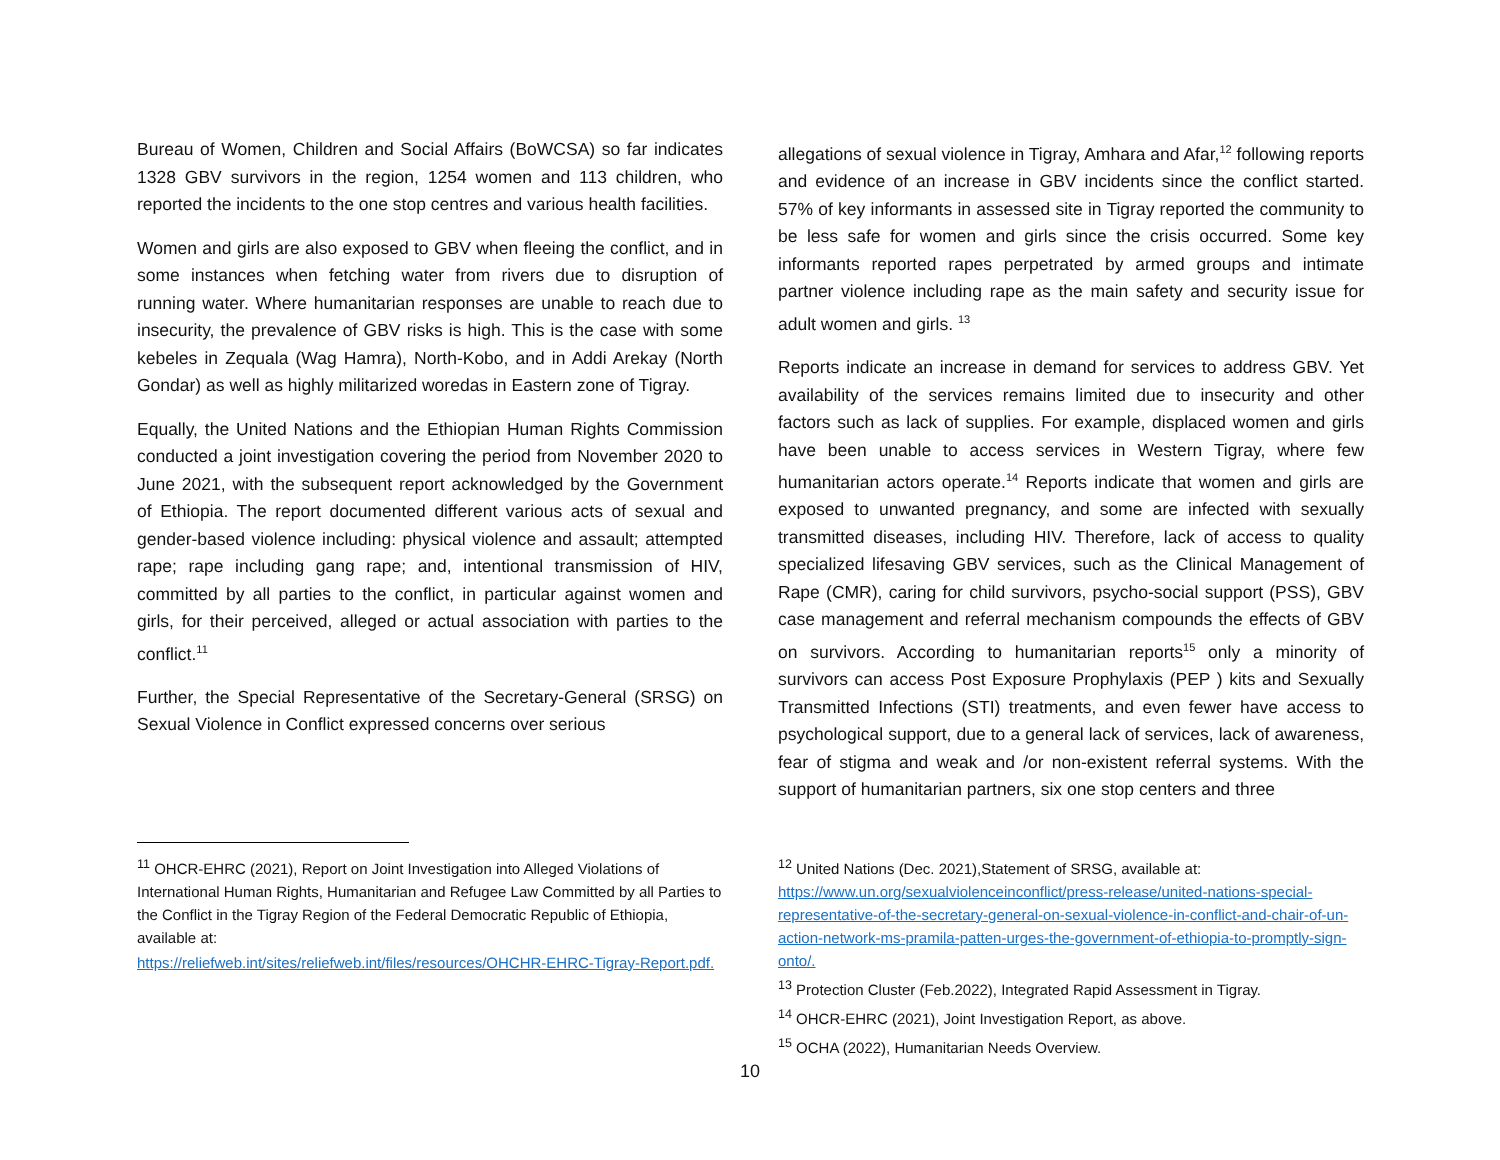Bureau of Women, Children and Social Affairs (BoWCSA) so far indicates 1328 GBV survivors in the region, 1254 women and 113 children, who reported the incidents to the one stop centres and various health facilities.
Women and girls are also exposed to GBV when fleeing the conflict, and in some instances when fetching water from rivers due to disruption of running water. Where humanitarian responses are unable to reach due to insecurity, the prevalence of GBV risks is high. This is the case with some kebeles in Zequala (Wag Hamra), North-Kobo, and in Addi Arekay (North Gondar) as well as highly militarized woredas in Eastern zone of Tigray.
Equally, the United Nations and the Ethiopian Human Rights Commission conducted a joint investigation covering the period from November 2020 to June 2021, with the subsequent report acknowledged by the Government of Ethiopia. The report documented different various acts of sexual and gender-based violence including: physical violence and assault; attempted rape; rape including gang rape; and, intentional transmission of HIV, committed by all parties to the conflict, in particular against women and girls, for their perceived, alleged or actual association with parties to the conflict.<sup>11</sup>
Further, the Special Representative of the Secretary-General (SRSG) on Sexual Violence in Conflict expressed concerns over serious
<sup>11</sup> OHCR-EHRC (2021), Report on Joint Investigation into Alleged Violations of International Human Rights, Humanitarian and Refugee Law Committed by all Parties to the Conflict in the Tigray Region of the Federal Democratic Republic of Ethiopia, available at:
https://reliefweb.int/sites/reliefweb.int/files/resources/OHCHR-EHRC-Tigray-Report.pdf.
allegations of sexual violence in Tigray, Amhara and Afar,<sup>12</sup> following reports and evidence of an increase in GBV incidents since the conflict started. 57% of key informants in assessed site in Tigray reported the community to be less safe for women and girls since the crisis occurred. Some key informants reported rapes perpetrated by armed groups and intimate partner violence including rape as the main safety and security issue for adult women and girls. <sup>13</sup>
Reports indicate an increase in demand for services to address GBV. Yet availability of the services remains limited due to insecurity and other factors such as lack of supplies. For example, displaced women and girls have been unable to access services in Western Tigray, where few humanitarian actors operate.<sup>14</sup> Reports indicate that women and girls are exposed to unwanted pregnancy, and some are infected with sexually transmitted diseases, including HIV. Therefore, lack of access to quality specialized lifesaving GBV services, such as the Clinical Management of Rape (CMR), caring for child survivors, psycho-social support (PSS), GBV case management and referral mechanism compounds the effects of GBV on survivors. According to humanitarian reports<sup>15</sup> only a minority of survivors can access Post Exposure Prophylaxis (PEP ) kits and Sexually Transmitted Infections (STI) treatments, and even fewer have access to psychological support, due to a general lack of services, lack of awareness, fear of stigma and weak and /or non-existent referral systems. With the support of humanitarian partners, six one stop centers and three
<sup>12</sup> United Nations (Dec. 2021),Statement of SRSG, available at: https://www.un.org/sexualviolenceinconflict/press-release/united-nations-special-representative-of-the-secretary-general-on-sexual-violence-in-conflict-and-chair-of-un-action-network-ms-pramila-patten-urges-the-government-of-ethiopia-to-promptly-sign-onto/.
<sup>13</sup> Protection Cluster (Feb.2022), Integrated Rapid Assessment in Tigray.
<sup>14</sup> OHCR-EHRC (2021), Joint Investigation Report, as above.
<sup>15</sup> OCHA (2022), Humanitarian Needs Overview.
10